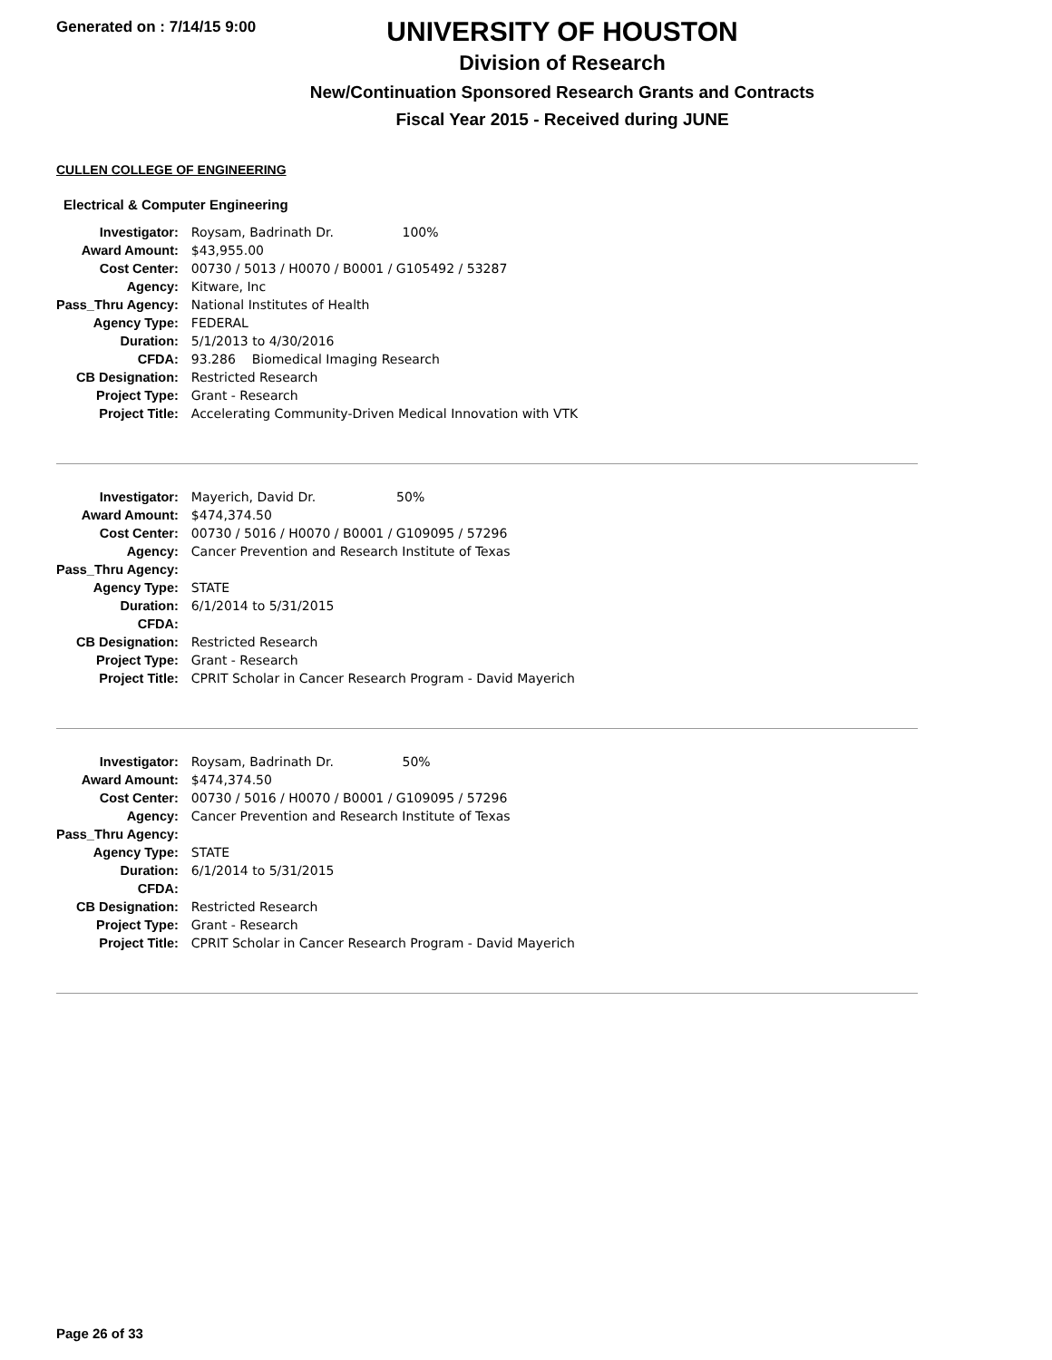Generated on : 7/14/15 9:00
UNIVERSITY OF HOUSTON
Division of Research
New/Continuation Sponsored Research Grants and Contracts
Fiscal Year 2015 - Received during JUNE
CULLEN COLLEGE OF ENGINEERING
Electrical & Computer Engineering
| Investigator: | Roysam, Badrinath Dr. 100% |
| Award Amount: | $43,955.00 |
| Cost Center: | 00730 / 5013 / H0070 / B0001 / G105492 / 53287 |
| Agency: | Kitware, Inc |
| Pass_Thru Agency: | National Institutes of Health |
| Agency Type: | FEDERAL |
| Duration: | 5/1/2013 to 4/30/2016 |
| CFDA: | 93.286 Biomedical Imaging Research |
| CB Designation: | Restricted Research |
| Project Type: | Grant - Research |
| Project Title: | Accelerating Community-Driven Medical Innovation with VTK |
| Investigator: | Mayerich, David Dr. 50% |
| Award Amount: | $474,374.50 |
| Cost Center: | 00730 / 5016 / H0070 / B0001 / G109095 / 57296 |
| Agency: | Cancer Prevention and Research Institute of Texas |
| Pass_Thru Agency: | |
| Agency Type: | STATE |
| Duration: | 6/1/2014 to 5/31/2015 |
| CFDA: | |
| CB Designation: | Restricted Research |
| Project Type: | Grant - Research |
| Project Title: | CPRIT Scholar in Cancer Research Program - David Mayerich |
| Investigator: | Roysam, Badrinath Dr. 50% |
| Award Amount: | $474,374.50 |
| Cost Center: | 00730 / 5016 / H0070 / B0001 / G109095 / 57296 |
| Agency: | Cancer Prevention and Research Institute of Texas |
| Pass_Thru Agency: | |
| Agency Type: | STATE |
| Duration: | 6/1/2014 to 5/31/2015 |
| CFDA: | |
| CB Designation: | Restricted Research |
| Project Type: | Grant - Research |
| Project Title: | CPRIT Scholar in Cancer Research Program - David Mayerich |
Page 26 of 33